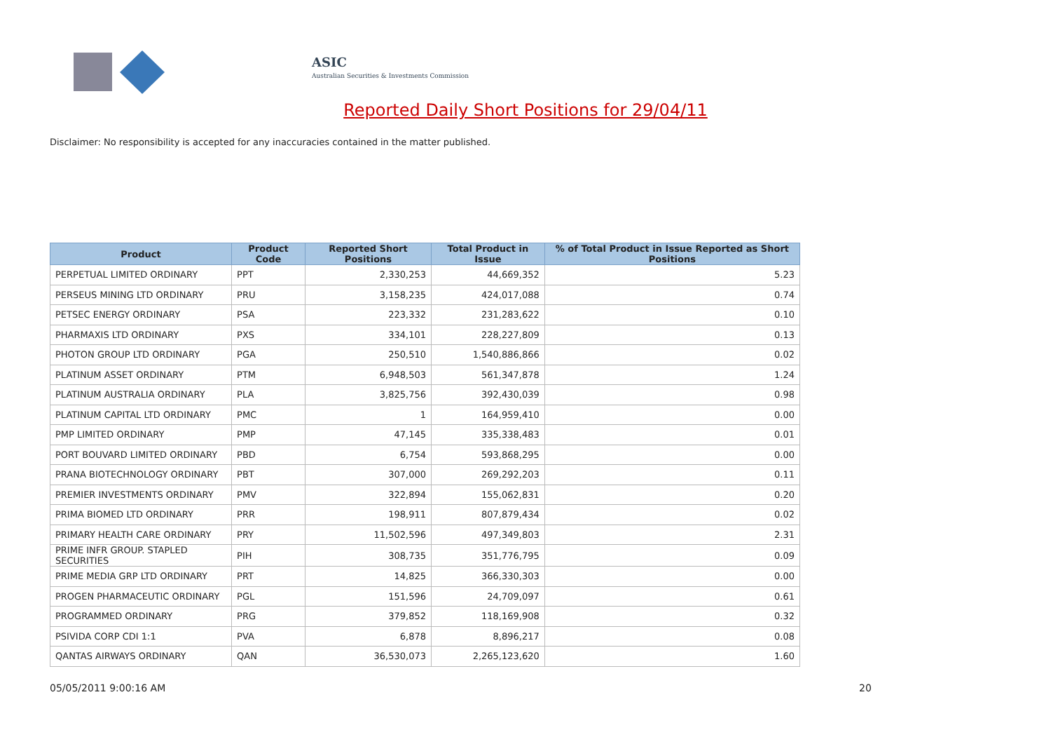ASIC
Australian Securities & Investments Commission
Reported Daily Short Positions for 29/04/11
Disclaimer: No responsibility is accepted for any inaccuracies contained in the matter published.
| Product | Product Code | Reported Short Positions | Total Product in Issue | % of Total Product in Issue Reported as Short Positions |
| --- | --- | --- | --- | --- |
| PERPETUAL LIMITED ORDINARY | PPT | 2,330,253 | 44,669,352 | 5.23 |
| PERSEUS MINING LTD ORDINARY | PRU | 3,158,235 | 424,017,088 | 0.74 |
| PETSEC ENERGY ORDINARY | PSA | 223,332 | 231,283,622 | 0.10 |
| PHARMAXIS LTD ORDINARY | PXS | 334,101 | 228,227,809 | 0.13 |
| PHOTON GROUP LTD ORDINARY | PGA | 250,510 | 1,540,886,866 | 0.02 |
| PLATINUM ASSET ORDINARY | PTM | 6,948,503 | 561,347,878 | 1.24 |
| PLATINUM AUSTRALIA ORDINARY | PLA | 3,825,756 | 392,430,039 | 0.98 |
| PLATINUM CAPITAL LTD ORDINARY | PMC | 1 | 164,959,410 | 0.00 |
| PMP LIMITED ORDINARY | PMP | 47,145 | 335,338,483 | 0.01 |
| PORT BOUVARD LIMITED ORDINARY | PBD | 6,754 | 593,868,295 | 0.00 |
| PRANA BIOTECHNOLOGY ORDINARY | PBT | 307,000 | 269,292,203 | 0.11 |
| PREMIER INVESTMENTS ORDINARY | PMV | 322,894 | 155,062,831 | 0.20 |
| PRIMA BIOMED LTD ORDINARY | PRR | 198,911 | 807,879,434 | 0.02 |
| PRIMARY HEALTH CARE ORDINARY | PRY | 11,502,596 | 497,349,803 | 2.31 |
| PRIME INFR GROUP. STAPLED SECURITIES | PIH | 308,735 | 351,776,795 | 0.09 |
| PRIME MEDIA GRP LTD ORDINARY | PRT | 14,825 | 366,330,303 | 0.00 |
| PROGEN PHARMACEUTIC ORDINARY | PGL | 151,596 | 24,709,097 | 0.61 |
| PROGRAMMED ORDINARY | PRG | 379,852 | 118,169,908 | 0.32 |
| PSIVIDA CORP CDI 1:1 | PVA | 6,878 | 8,896,217 | 0.08 |
| QANTAS AIRWAYS ORDINARY | QAN | 36,530,073 | 2,265,123,620 | 1.60 |
05/05/2011 9:00:16 AM 20